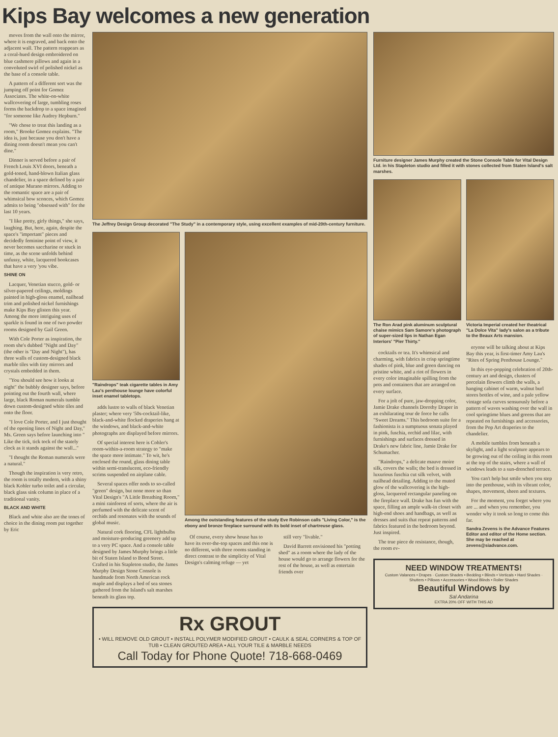Kips Bay welcomes a new generation
moves from the wall onto the mirror, where it is engraved, and back onto the adjacent wall. The pattern reappears as a coral-hued design embroidered on blue cashmere pillows and again in a convoluted swirl of polished nickel as the base of a console table.
A pattern of a different sort was the jumping off point for Gomez Associates. The white-on-white wallcovering of large, tumbling roses forms the backdrop to a space imagined "for someone like Audrey Hepburn."
"We chose to treat this landing as a room," Brooke Gomez explains. "The idea is, just because you don't have a dining room doesn't mean you can't dine."
Dinner is served before a pair of French Louis XVI doors, beneath a gold-toned, hand-blown Italian glass chandelier, in a space defined by a pair of antique Murano mirrors. Adding to the romantic space are a pair of whimsical bow sconces, which Gomez admits to being "obsessed with" for the last 10 years.
"I like pretty, girly things," she says, laughing. But, here, again, despite the space's "important" pieces and decidedly feminine point of view, it never becomes saccharine or stuck in time, as the scene unfolds behind unfussy, white, lacquered bookcases that have a very 'you vibe.
SHINE ON
Lacquer, Venetian stucco, gold- or silver-papered ceilings, moldings painted in high-gloss enamel, nailhead trim and polished nickel furnishings make Kips Bay glisten this year. Among the more intriguing uses of sparkle is found in one of two powder rooms designed by Gail Green.
With Cole Porter as inspiration, the room she's dubbed "Night and Day" (the other is "Day and Night"), has three walls of custom-designed black marble tiles with tiny mirrors and crystals embedded in them.
"You should see how it looks at night" the bubbly designer says, before pointing out the fourth wall, where large, black Roman numerals tumble down custom-designed white tiles and onto the floor.
"I love Cole Porter, and I just thought of the opening lines of Night and Day," Ms. Green says before launching into " Like the tick, tick tock of the stately clock as it stands against the wall..."
"I thought the Roman numerals were a natural."
Though the inspiration is very retro, the room is totally modern, with a shiny black Kohler turbo toilet and a circular, black glass sink column in place of a traditional vanity.
BLACK AND WHITE
Black and white also are the tones of choice in the dining room put together by Eric
The Jeffrey Design Group decorated "The Study" in a contemporary style, using excellent examples of mid-20th-century furniture.
"Raindrops" teak cigarette tables in Amy Lau's penthouse lounge have colorful inset enamel tabletops.
adds lustre to walls of black Venetian plaster; where very '50s-cocktail-like, black-and-white flocked draperies hang at the windows, and black-and-white photographs are displayed before mirrors.
Of special interest here is Cohler's room-within-a-room strategy to "make the space more intimate." To wit, he's enclosed the round, glass dining table within semi-translucent, eco-friendly scrims suspended on airplane cable.
Several spaces offer nods to so-called "green" design, but none more so than Vital Design's "A Little Breathing Room," a mini rainforest of sorts, where the air is perfumed with the delicate scent of orchids and resonates with the sounds of global music.
Natural cork flooring, CFL lightbulbs and moisture-producing greenery add up to a very PC space. And a console table designed by James Murphy brings a little bit of Staten Island to Bond Street. Crafted in his Stapleton studio, the James Murphy Design Stone Console is handmade from North American rock maple and displays a bed of sea stones gathered from the Island's salt marshes beneath its glass top.
Among the outstanding features of the study Eve Robinson calls "Living Color," is the ebony and bronze fireplace surround with its bold inset of chartreuse glass.
Of course, every show house has to have its over-the-top spaces and this one is no different, with three rooms standing in direct contrast to the simplicity of Vital Design's calming refuge — yet
still very "livable."
David Barrett envisioned his "potting shed" as a room where the lady of the house would go to arrange flowers for the rest of the house, as well as entertain friends over
Rx GROUT
• WILL REMOVE OLD GROUT • INSTALL POLYMER MODIFIED GROUT • CAULK & SEAL CORNERS & TOP OF TUB • CLEAN GROUTED AREA • ALL YOUR TILE & MARBLE NEEDS
Call Today for Phone Quote! 718-668-0469
Furniture designer James Murphy created the Stone Console Table for Vital Design Ltd. in his Stapleton studio and filled it with stones collected from Staten Island's salt marshes.
The Ron Arad pink aluminum sculptural chaise mimics Sam Samore's photograph of super-sized lips in Nathan Egan Interiors' "Pier Thirty."
cocktails or tea. It's whimsical and charming, with fabrics in crisp springtime shades of pink, blue and green dancing on pristine white, and a riot of flowers in every color imaginable spilling from the pots and containers that are arranged on every surface.
For a jolt of pure, jaw-dropping color, Jamie Drake channels Dorothy Draper in an exhilarating tour de force he calls "Sweet Dreams." This bedroom suite for a fashionista is a sumptuous sonata played in pink, fuschia, orchid and lilac, with furnishings and surfaces dressed in Drake's new fabric line, Jamie Drake for Schumacher.
"Raindrops," a delicate mauve moire silk, covers the walls; the bed is dressed in luxurious fuschia cut silk velvet, with nailhead detailing. Adding to the muted glow of the wallcovering is the high-gloss, lacquered rectangular paneling on the fireplace wall. Drake has fun with the space, filling an ample walk-in closet with high-end shoes and handbags, as well as dresses and suits that repeat patterns and fabrics featured in the bedroom beyond. Just inspired.
The true piece de resistance, though, the room ev-
Victoria Imperial created her theatrical "La Dolce Vita" lady's salon as a tribute to the Beaux Arts mansion.
eryone will be talking about at Kips Bay this year, is first-timer Amy Lau's "Rites of Spring Penthouse Lounge."
In this eye-popping celebration of 20th-century art and design, clusters of porcelain flowers climb the walls, a hanging cabinet of warm, walnut burl stores bottles of wine, and a pale yellow vintage sofa curves sensuously before a pattern of waves washing over the wall in cool springtime blues and greens that are repeated on furnishings and accessories, from the Pop Art draperies to the chandelier.
A mobile tumbles from beneath a skylight, and a light sculpture appears to be growing out of the ceiling in this room at the top of the stairs, where a wall of windows leads to a sun-drenched terrace.
You can't help but smile when you step into the penthouse, with its vibrant color, shapes, movement, sheen and textures.
For the moment, you forget where you are ... and when you remember, you wonder why it took so long to come this far.
Sandra Zevens is the Advance Features Editor and editor of the Home section. She may be reached at zevens@siadvance.com.
NEED WINDOW TREATMENTS!
Custom Valances • Drapes · Custom Shades • Bedding • Blinds • Verticals • Hard Shades · Shutters • Pillows • Accessories • Wood Blinds • Roller Shades
Beautiful Windows by
Sal Andarina
EXTRA 20% OFF WITH THIS AD